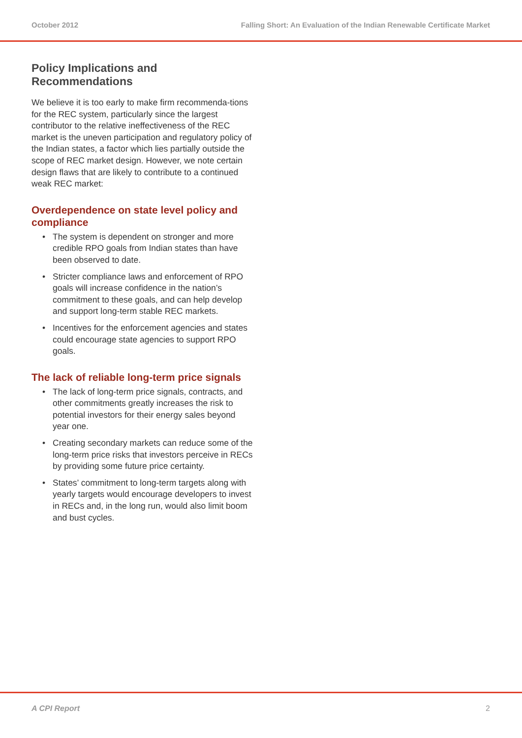October 2012 Falling Short: An Evaluation of the Indian Renewable Certificate Market
Policy Implications and Recommendations
We believe it is too early to make firm recommenda-tions for the REC system, particularly since the largest contributor to the relative ineffectiveness of the REC market is the uneven participation and regulatory policy of the Indian states, a factor which lies partially outside the scope of REC market design. However, we note certain design flaws that are likely to contribute to a continued weak REC market:
Overdependence on state level policy and compliance
• The system is dependent on stronger and more credible RPO goals from Indian states than have been observed to date.
• Stricter compliance laws and enforcement of RPO goals will increase confidence in the nation’s commitment to these goals, and can help develop and support long-term stable REC markets.
• Incentives for the enforcement agencies and states could encourage state agencies to support RPO goals.
The lack of reliable long-term price signals
• The lack of long-term price signals, contracts, and other commitments greatly increases the risk to potential investors for their energy sales beyond year one.
• Creating secondary markets can reduce some of the long-term price risks that investors perceive in RECs by providing some future price certainty.
• States’ commitment to long-term targets along with yearly targets would encourage developers to invest in RECs and, in the long run, would also limit boom and bust cycles.
A CPI Report 2